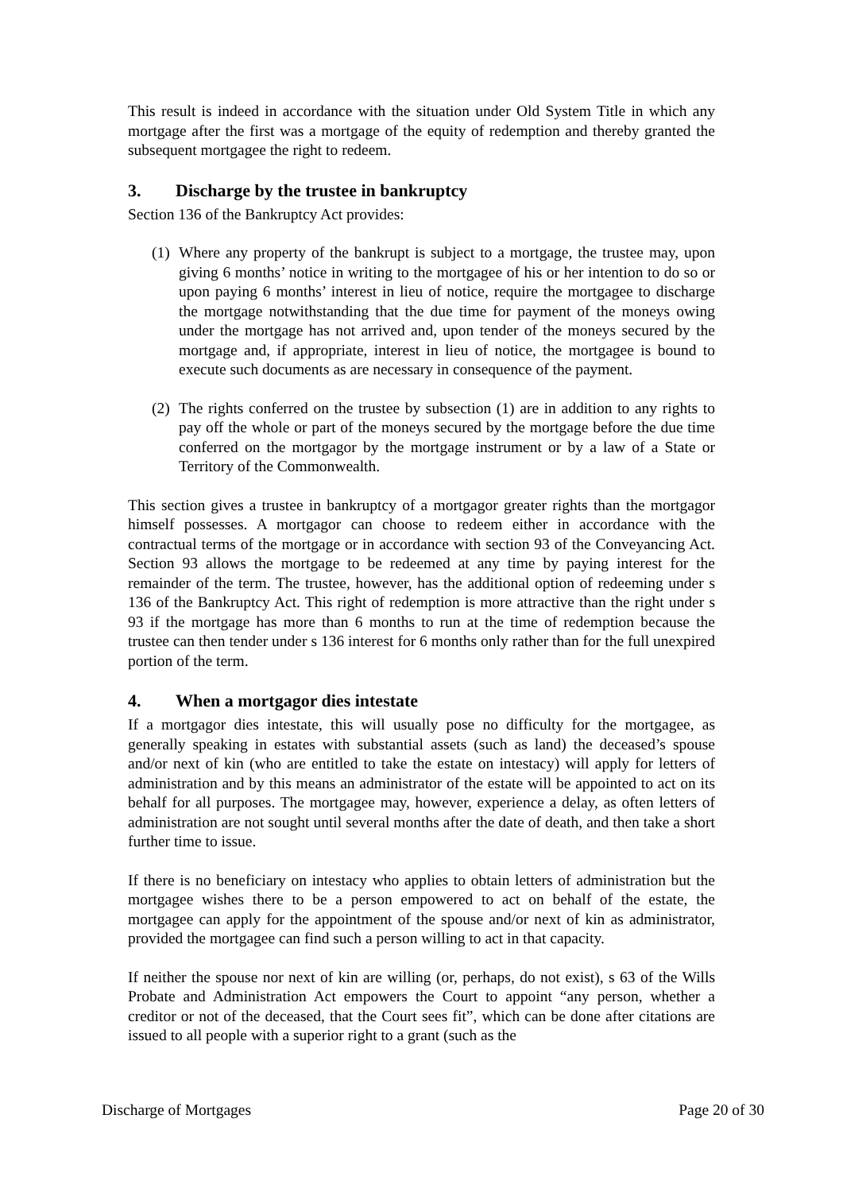This result is indeed in accordance with the situation under Old System Title in which any mortgage after the first was a mortgage of the equity of redemption and thereby granted the subsequent mortgagee the right to redeem.
3. Discharge by the trustee in bankruptcy
Section 136 of the Bankruptcy Act provides:
(1)
Where any property of the bankrupt is subject to a mortgage, the trustee may, upon giving 6 months’ notice in writing to the mortgagee of his or her intention to do so or upon paying 6 months’ interest in lieu of notice, require the mortgagee to discharge the mortgage notwithstanding that the due time for payment of the moneys owing under the mortgage has not arrived and, upon tender of the moneys secured by the mortgage and, if appropriate, interest in lieu of notice, the mortgagee is bound to execute such documents as are necessary in consequence of the payment.
(2)
The rights conferred on the trustee by subsection (1) are in addition to any rights to pay off the whole or part of the moneys secured by the mortgage before the due time conferred on the mortgagor by the mortgage instrument or by a law of a State or Territory of the Commonwealth.
This section gives a trustee in bankruptcy of a mortgagor greater rights than the mortgagor himself possesses. A mortgagor can choose to redeem either in accordance with the contractual terms of the mortgage or in accordance with section 93 of the Conveyancing Act. Section 93 allows the mortgage to be redeemed at any time by paying interest for the remainder of the term. The trustee, however, has the additional option of redeeming under s 136 of the Bankruptcy Act. This right of redemption is more attractive than the right under s 93 if the mortgage has more than 6 months to run at the time of redemption because the trustee can then tender under s 136 interest for 6 months only rather than for the full unexpired portion of the term.
4. When a mortgagor dies intestate
If a mortgagor dies intestate, this will usually pose no difficulty for the mortgagee, as generally speaking in estates with substantial assets (such as land) the deceased’s spouse and/or next of kin (who are entitled to take the estate on intestacy) will apply for letters of administration and by this means an administrator of the estate will be appointed to act on its behalf for all purposes. The mortgagee may, however, experience a delay, as often letters of administration are not sought until several months after the date of death, and then take a short further time to issue.
If there is no beneficiary on intestacy who applies to obtain letters of administration but the mortgagee wishes there to be a person empowered to act on behalf of the estate, the mortgagee can apply for the appointment of the spouse and/or next of kin as administrator, provided the mortgagee can find such a person willing to act in that capacity.
If neither the spouse nor next of kin are willing (or, perhaps, do not exist), s 63 of the Wills Probate and Administration Act empowers the Court to appoint “any person, whether a creditor or not of the deceased, that the Court sees fit”, which can be done after citations are issued to all people with a superior right to a grant (such as the
Discharge of Mortgages Page 20 of 30